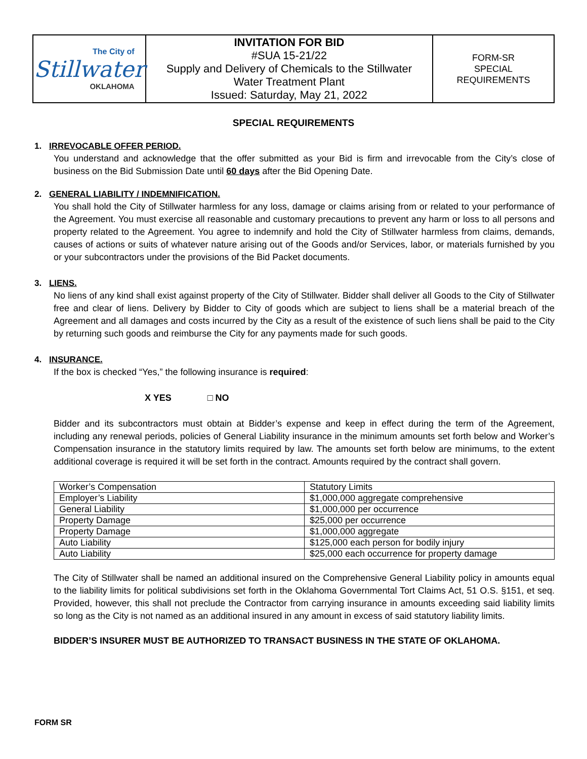| The City of Stillwater OKLAHOMA | INVITATION FOR BID #SUA 15-21/22 Supply and Delivery of Chemicals to the Stillwater Water Treatment Plant Issued: Saturday, May 21, 2022 | FORM-SR SPECIAL REQUIREMENTS |
SPECIAL REQUIREMENTS
1. IRREVOCABLE OFFER PERIOD.
You understand and acknowledge that the offer submitted as your Bid is firm and irrevocable from the City’s close of business on the Bid Submission Date until 60 days after the Bid Opening Date.
2. GENERAL LIABILITY / INDEMNIFICATION.
You shall hold the City of Stillwater harmless for any loss, damage or claims arising from or related to your performance of the Agreement. You must exercise all reasonable and customary precautions to prevent any harm or loss to all persons and property related to the Agreement. You agree to indemnify and hold the City of Stillwater harmless from claims, demands, causes of actions or suits of whatever nature arising out of the Goods and/or Services, labor, or materials furnished by you or your subcontractors under the provisions of the Bid Packet documents.
3. LIENS.
No liens of any kind shall exist against property of the City of Stillwater. Bidder shall deliver all Goods to the City of Stillwater free and clear of liens. Delivery by Bidder to City of goods which are subject to liens shall be a material breach of the Agreement and all damages and costs incurred by the City as a result of the existence of such liens shall be paid to the City by returning such goods and reimburse the City for any payments made for such goods.
4. INSURANCE.
If the box is checked “Yes,” the following insurance is required:
X YES □ NO
Bidder and its subcontractors must obtain at Bidder’s expense and keep in effect during the term of the Agreement, including any renewal periods, policies of General Liability insurance in the minimum amounts set forth below and Worker’s Compensation insurance in the statutory limits required by law. The amounts set forth below are minimums, to the extent additional coverage is required it will be set forth in the contract. Amounts required by the contract shall govern.
| Worker’s Compensation | Statutory Limits |
| Employer’s Liability | $1,000,000 aggregate comprehensive |
| General Liability | $1,000,000 per occurrence |
| Property Damage | $25,000 per occurrence |
| Property Damage | $1,000,000 aggregate |
| Auto Liability | $125,000 each person for bodily injury |
| Auto Liability | $25,000 each occurrence for property damage |
The City of Stillwater shall be named an additional insured on the Comprehensive General Liability policy in amounts equal to the liability limits for political subdivisions set forth in the Oklahoma Governmental Tort Claims Act, 51 O.S. §151, et seq. Provided, however, this shall not preclude the Contractor from carrying insurance in amounts exceeding said liability limits so long as the City is not named as an additional insured in any amount in excess of said statutory liability limits.
BIDDER’S INSURER MUST BE AUTHORIZED TO TRANSACT BUSINESS IN THE STATE OF OKLAHOMA.
FORM SR